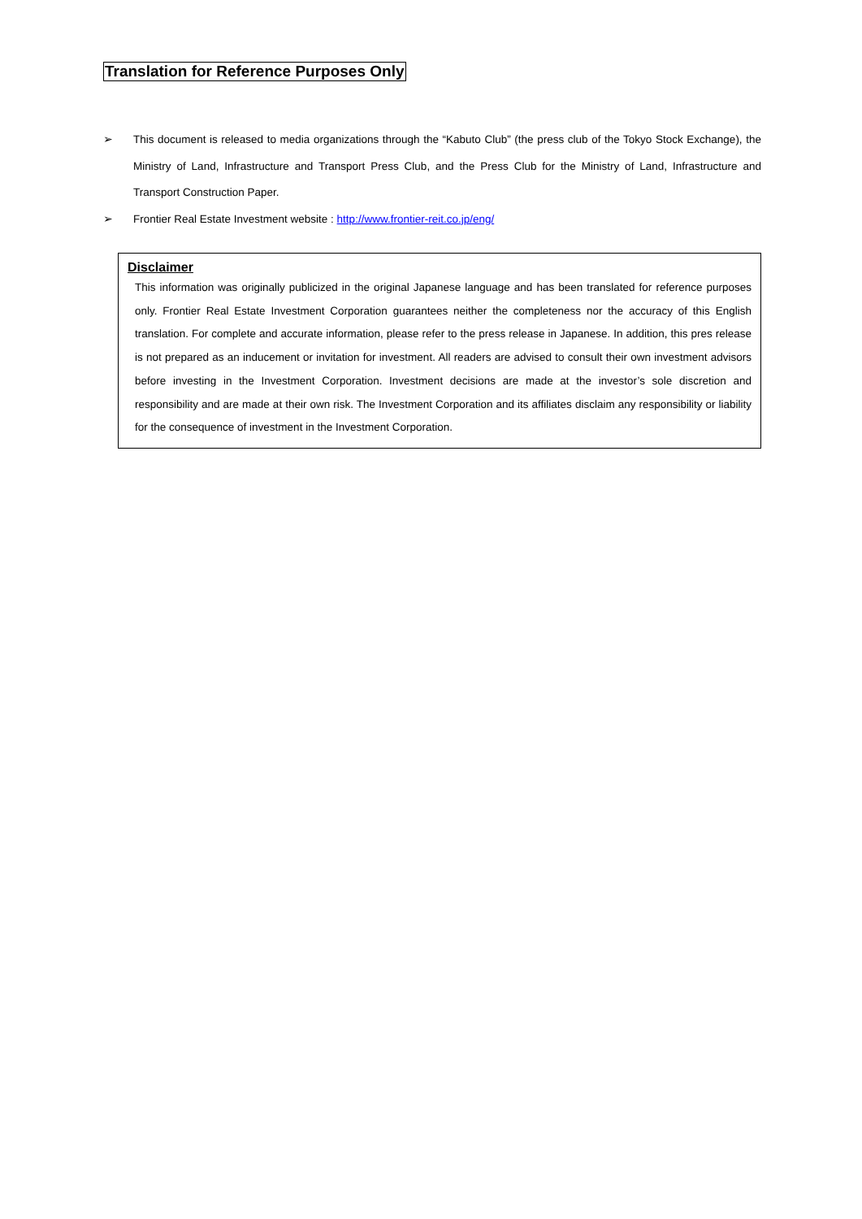Translation for Reference Purposes Only
➢ This document is released to media organizations through the “Kabuto Club” (the press club of the Tokyo Stock Exchange), the Ministry of Land, Infrastructure and Transport Press Club, and the Press Club for the Ministry of Land, Infrastructure and Transport Construction Paper.
➢ Frontier Real Estate Investment website : http://www.frontier-reit.co.jp/eng/
Disclaimer
This information was originally publicized in the original Japanese language and has been translated for reference purposes only. Frontier Real Estate Investment Corporation guarantees neither the completeness nor the accuracy of this English translation. For complete and accurate information, please refer to the press release in Japanese. In addition, this pres release is not prepared as an inducement or invitation for investment. All readers are advised to consult their own investment advisors before investing in the Investment Corporation. Investment decisions are made at the investor’s sole discretion and responsibility and are made at their own risk. The Investment Corporation and its affiliates disclaim any responsibility or liability for the consequence of investment in the Investment Corporation.